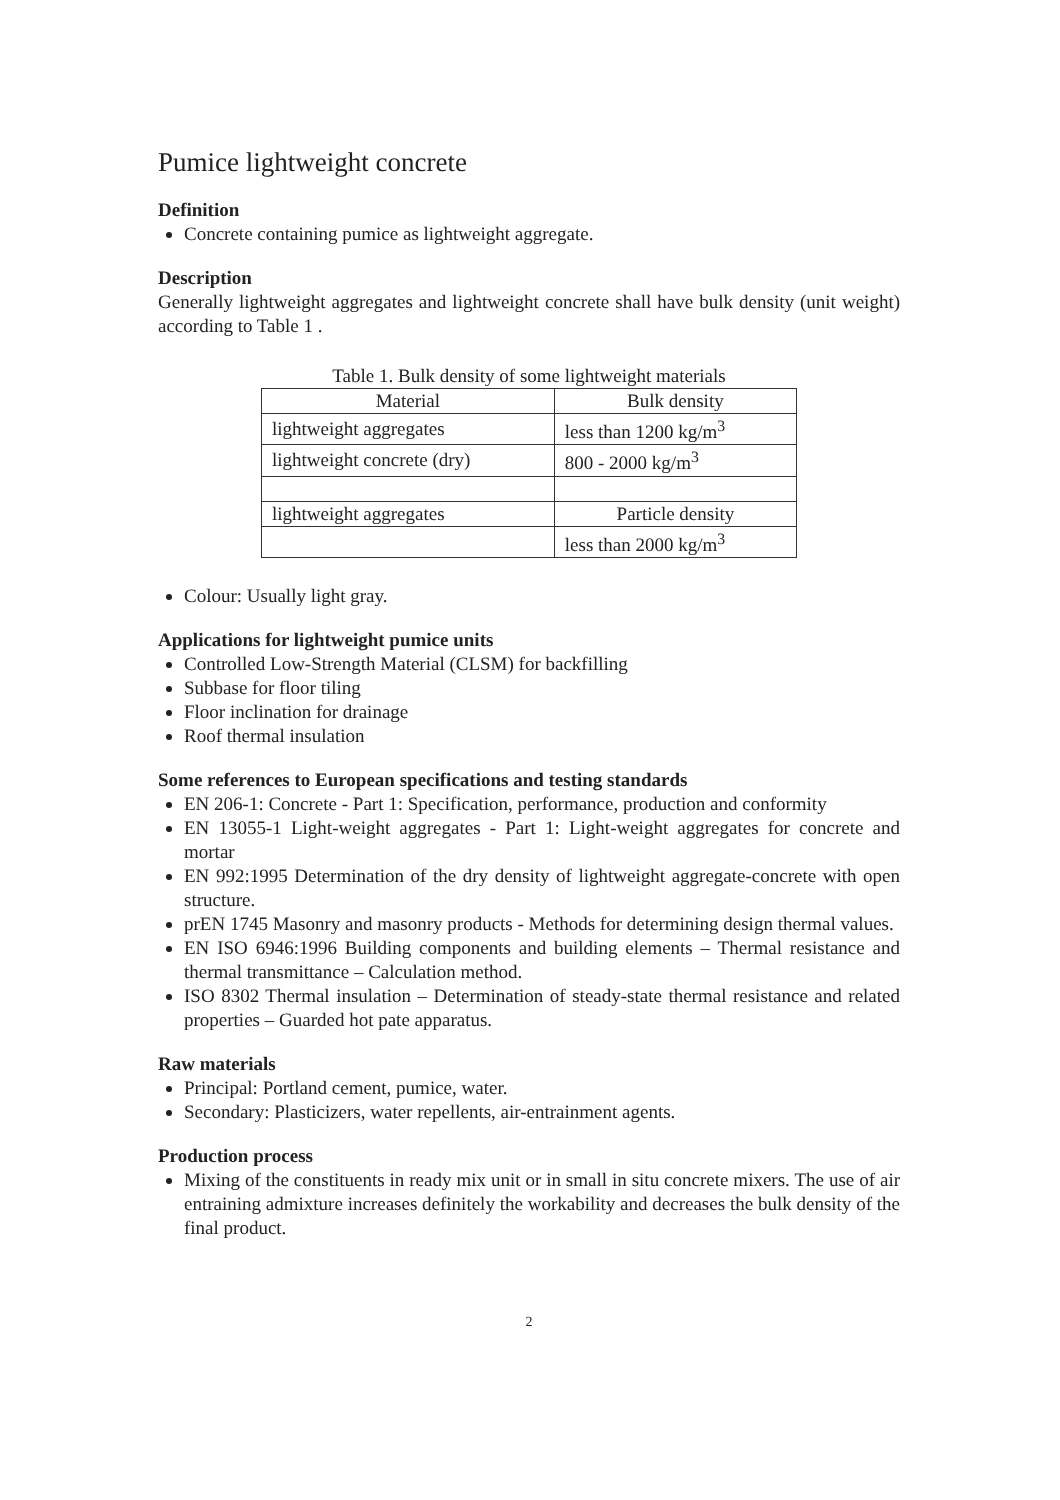Pumice lightweight concrete
Definition
Concrete containing pumice as lightweight aggregate.
Description
Generally lightweight aggregates and lightweight concrete shall have bulk density (unit weight) according to Table 1 .
Table 1. Bulk density of some lightweight materials
| Material | Bulk density |
| --- | --- |
| lightweight aggregates | less than 1200 kg/m<sup>3</sup> |
| lightweight concrete (dry) | 800 - 2000 kg/m<sup>3</sup> |
| lightweight aggregates | Particle density |
| | less than 2000 kg/m<sup>3</sup> |
Colour: Usually light gray.
Applications for lightweight pumice units
Controlled Low-Strength Material (CLSM) for backfilling
Subbase for floor tiling
Floor inclination for drainage
Roof thermal insulation
Some references to European specifications and testing standards
EN 206-1: Concrete - Part 1: Specification, performance, production and conformity
EN 13055-1 Light-weight aggregates - Part 1: Light-weight aggregates for concrete and mortar
EN 992:1995 Determination of the dry density of lightweight aggregate-concrete with open structure.
prEN 1745 Masonry and masonry products - Methods for determining design thermal values.
EN ISO 6946:1996 Building components and building elements – Thermal resistance and thermal transmittance – Calculation method.
ISO 8302 Thermal insulation – Determination of steady-state thermal resistance and related properties – Guarded hot pate apparatus.
Raw materials
Principal: Portland cement, pumice, water.
Secondary: Plasticizers, water repellents, air-entrainment agents.
Production process
Mixing of the constituents in ready mix unit or in small in situ concrete mixers. The use of air entraining admixture increases definitely the workability and decreases the bulk density of the final product.
2